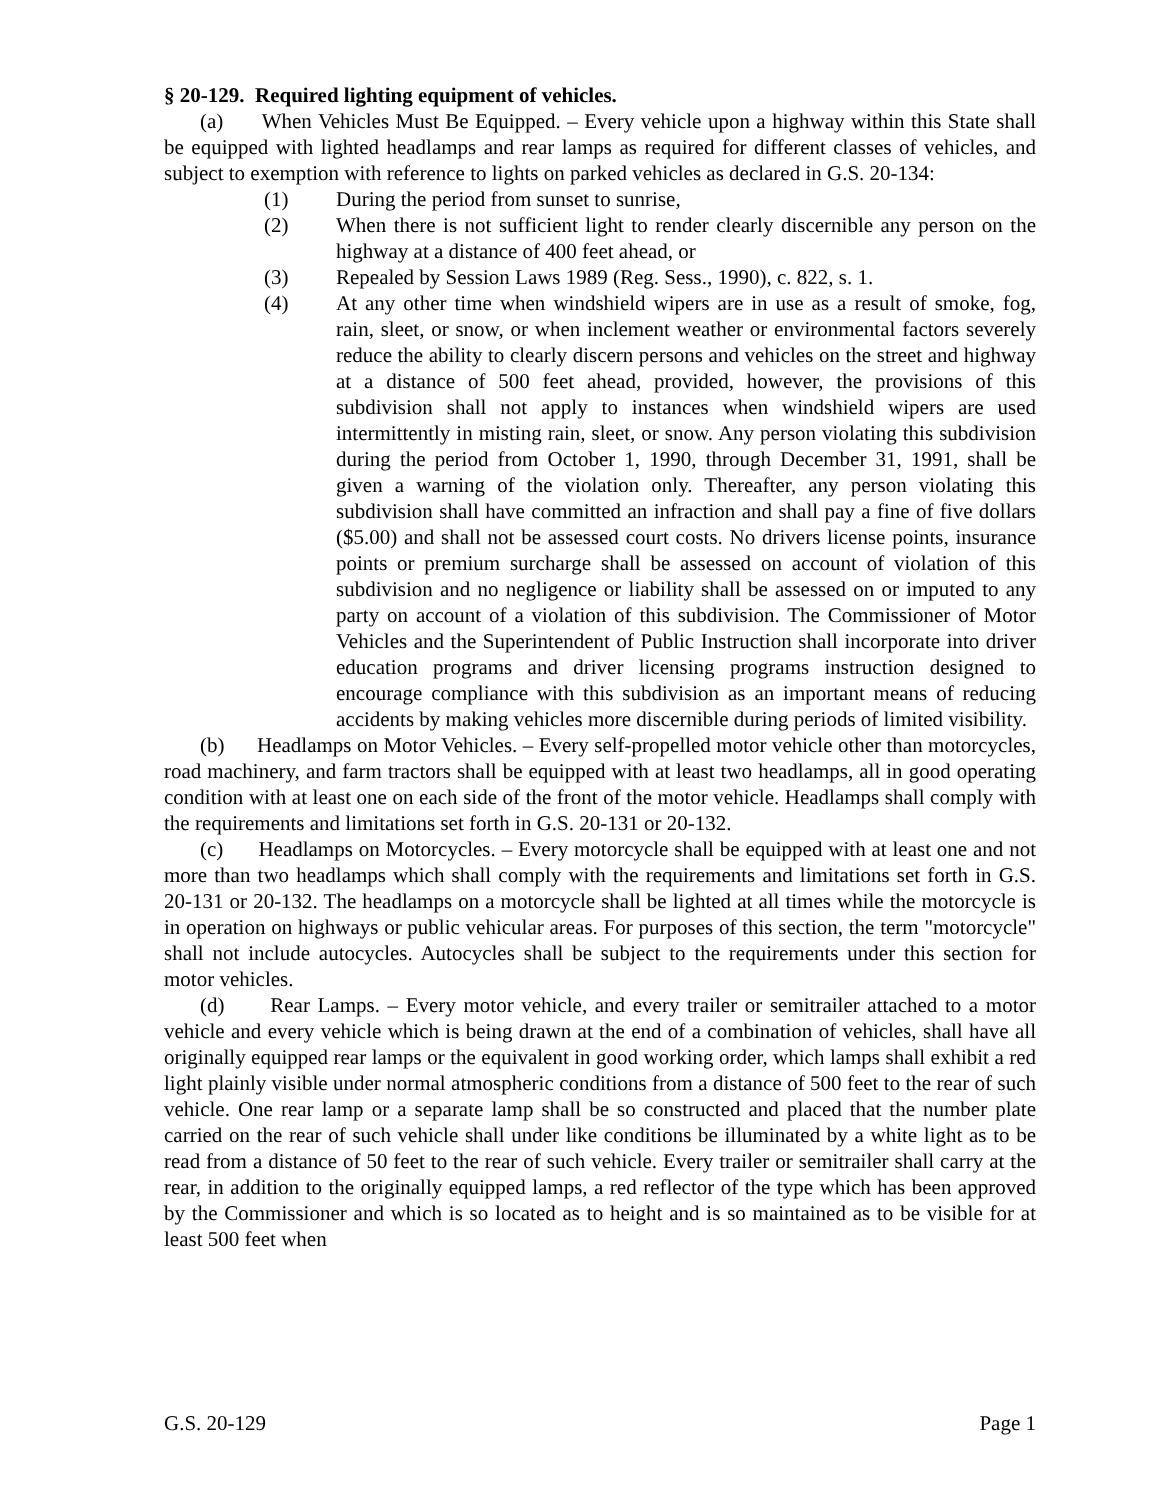§ 20-129. Required lighting equipment of vehicles.
(a) When Vehicles Must Be Equipped. – Every vehicle upon a highway within this State shall be equipped with lighted headlamps and rear lamps as required for different classes of vehicles, and subject to exemption with reference to lights on parked vehicles as declared in G.S. 20-134:
(1) During the period from sunset to sunrise,
(2) When there is not sufficient light to render clearly discernible any person on the highway at a distance of 400 feet ahead, or
(3) Repealed by Session Laws 1989 (Reg. Sess., 1990), c. 822, s. 1.
(4) At any other time when windshield wipers are in use as a result of smoke, fog, rain, sleet, or snow, or when inclement weather or environmental factors severely reduce the ability to clearly discern persons and vehicles on the street and highway at a distance of 500 feet ahead, provided, however, the provisions of this subdivision shall not apply to instances when windshield wipers are used intermittently in misting rain, sleet, or snow. Any person violating this subdivision during the period from October 1, 1990, through December 31, 1991, shall be given a warning of the violation only. Thereafter, any person violating this subdivision shall have committed an infraction and shall pay a fine of five dollars ($5.00) and shall not be assessed court costs. No drivers license points, insurance points or premium surcharge shall be assessed on account of violation of this subdivision and no negligence or liability shall be assessed on or imputed to any party on account of a violation of this subdivision. The Commissioner of Motor Vehicles and the Superintendent of Public Instruction shall incorporate into driver education programs and driver licensing programs instruction designed to encourage compliance with this subdivision as an important means of reducing accidents by making vehicles more discernible during periods of limited visibility.
(b) Headlamps on Motor Vehicles. – Every self-propelled motor vehicle other than motorcycles, road machinery, and farm tractors shall be equipped with at least two headlamps, all in good operating condition with at least one on each side of the front of the motor vehicle. Headlamps shall comply with the requirements and limitations set forth in G.S. 20-131 or 20-132.
(c) Headlamps on Motorcycles. – Every motorcycle shall be equipped with at least one and not more than two headlamps which shall comply with the requirements and limitations set forth in G.S. 20-131 or 20-132. The headlamps on a motorcycle shall be lighted at all times while the motorcycle is in operation on highways or public vehicular areas. For purposes of this section, the term "motorcycle" shall not include autocycles. Autocycles shall be subject to the requirements under this section for motor vehicles.
(d) Rear Lamps. – Every motor vehicle, and every trailer or semitrailer attached to a motor vehicle and every vehicle which is being drawn at the end of a combination of vehicles, shall have all originally equipped rear lamps or the equivalent in good working order, which lamps shall exhibit a red light plainly visible under normal atmospheric conditions from a distance of 500 feet to the rear of such vehicle. One rear lamp or a separate lamp shall be so constructed and placed that the number plate carried on the rear of such vehicle shall under like conditions be illuminated by a white light as to be read from a distance of 50 feet to the rear of such vehicle. Every trailer or semitrailer shall carry at the rear, in addition to the originally equipped lamps, a red reflector of the type which has been approved by the Commissioner and which is so located as to height and is so maintained as to be visible for at least 500 feet when
G.S. 20-129 Page 1